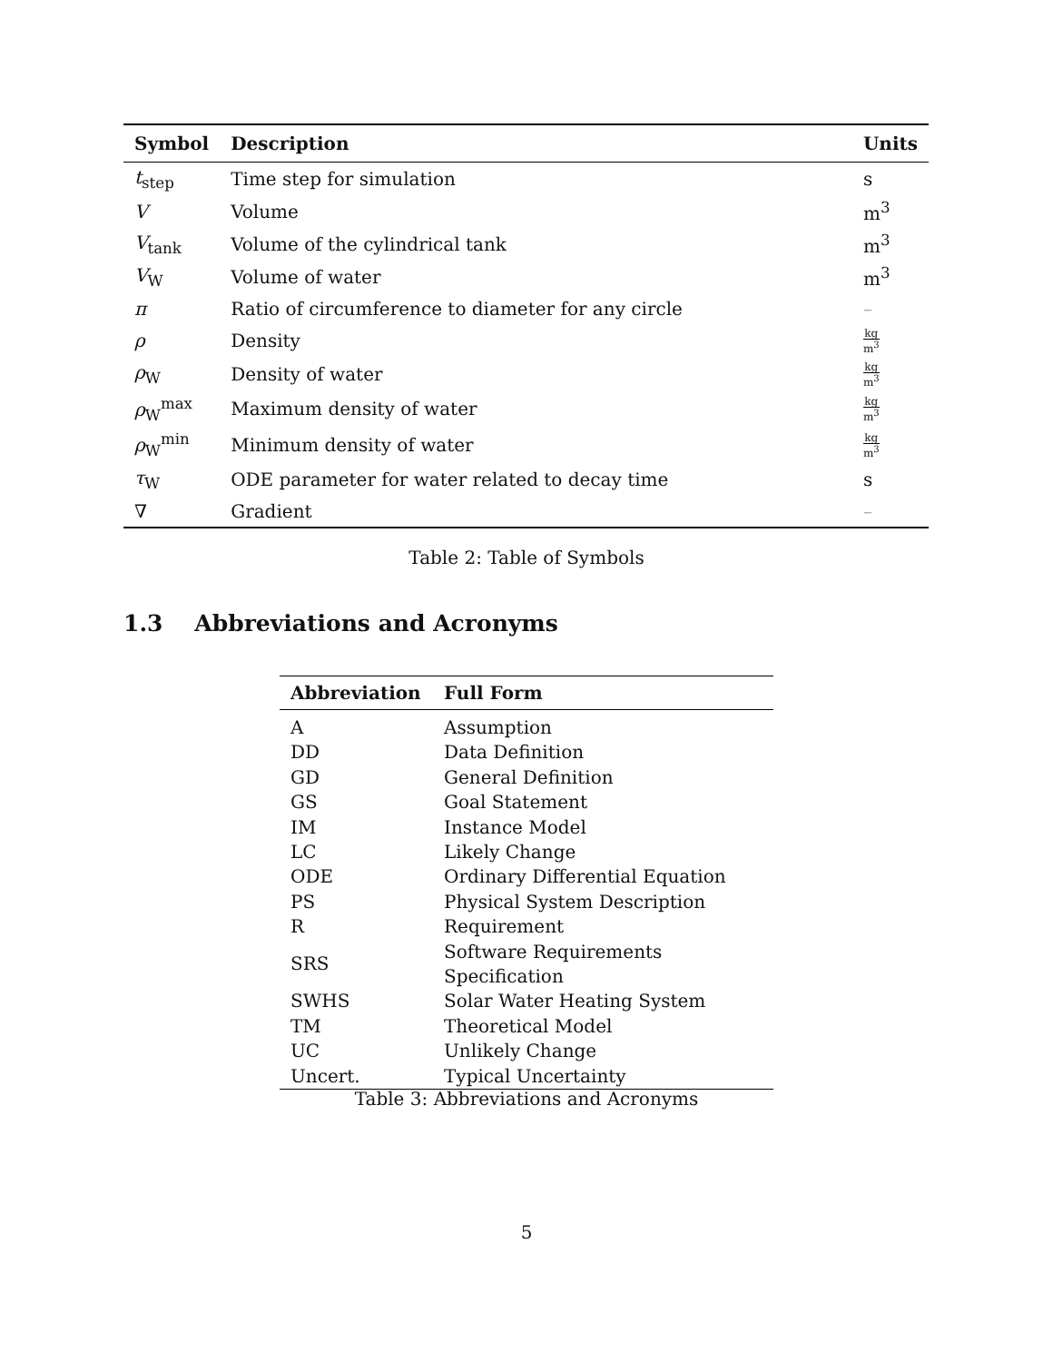| Symbol | Description | Units |
| --- | --- | --- |
| t<sub>step</sub> | Time step for simulation | s |
| V | Volume | m<sup>3</sup> |
| V<sub>tank</sub> | Volume of the cylindrical tank | m<sup>3</sup> |
| V<sub>W</sub> | Volume of water | m<sup>3</sup> |
| π | Ratio of circumference to diameter for any circle | – |
| ρ | Density | kg m<sup>3</sup> |
| ρ<sub>W</sub> | Density of water | kg m<sup>3</sup> |
| ρ<sub>W</sub><sup>max</sup> | Maximum density of water | kg m<sup>3</sup> |
| ρ<sub>W</sub><sup>min</sup> | Minimum density of water | kg m<sup>3</sup> |
| τ<sub>W</sub> | ODE parameter for water related to decay time | s |
| ∇ | Gradient | – |
Table 2: Table of Symbols
1.3 Abbreviations and Acronyms
| Abbreviation | Full Form |
| --- | --- |
| A | Assumption |
| DD | Data Definition |
| GD | General Definition |
| GS | Goal Statement |
| IM | Instance Model |
| LC | Likely Change |
| ODE | Ordinary Differential Equation |
| PS | Physical System Description |
| R | Requirement |
| SRS | Software Requirements Specification |
| SWHS | Solar Water Heating System |
| TM | Theoretical Model |
| UC | Unlikely Change |
| Uncert. | Typical Uncertainty |
Table 3: Abbreviations and Acronyms
5